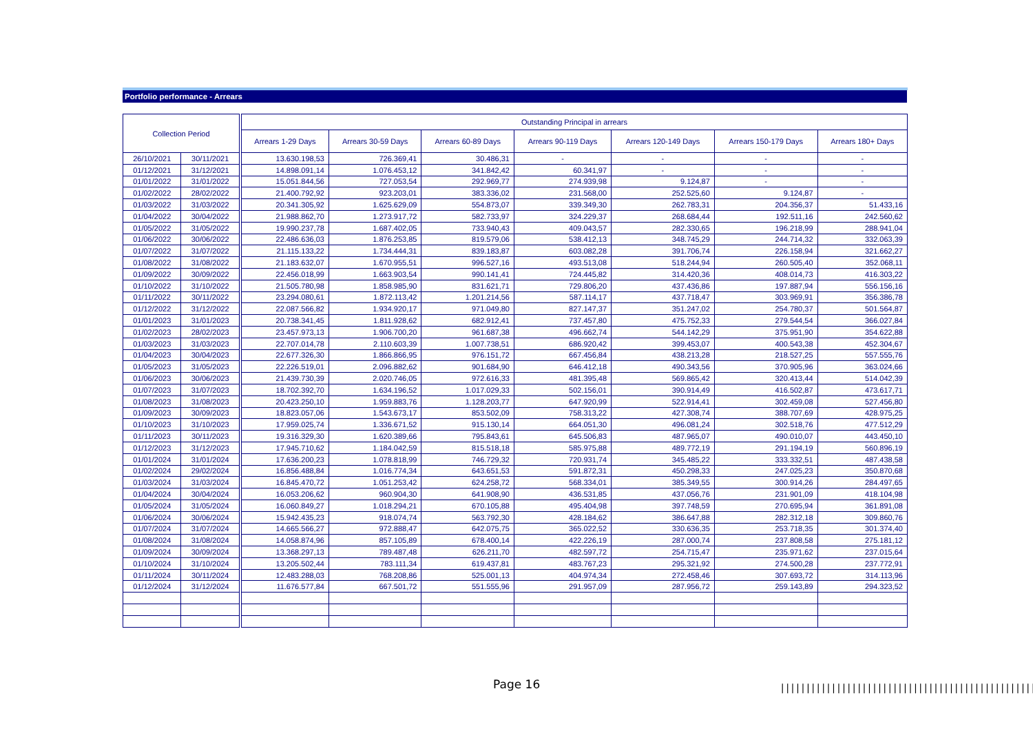Portfolio performance - Arrears
| Collection Period | | | Outstanding Principal in arrears | | | | | | |
| --- | --- | --- | --- | --- | --- | --- | --- | --- | --- |
| | | | Arrears 1-29 Days | Arrears 30-59 Days | Arrears 60-89 Days | Arrears 90-119 Days | Arrears 120-149 Days | Arrears 150-179 Days | Arrears 180+ Days |
| 26/10/2021 | 30/11/2021 | | 13.630.198,53 | 726.369,41 | 30.486,31 | - | - | - | - |
| 01/12/2021 | 31/12/2021 | | 14.898.091,14 | 1.076.453,12 | 341.842,42 | 60.341,97 | - | - | - |
| 01/01/2022 | 31/01/2022 | | 15.051.844,56 | 727.053,54 | 292.969,77 | 274.939,98 | 9.124,87 | - | - |
| 01/02/2022 | 28/02/2022 | | 21.400.792,92 | 923.203,01 | 383.336,02 | 231.568,00 | 252.525,60 | 9.124,87 | - |
| 01/03/2022 | 31/03/2022 | | 20.341.305,92 | 1.625.629,09 | 554.873,07 | 339.349,30 | 262.783,31 | 204.356,37 | 51.433,16 |
| 01/04/2022 | 30/04/2022 | | 21.988.862,70 | 1.273.917,72 | 582.733,97 | 324.229,37 | 268.684,44 | 192.511,16 | 242.560,62 |
| 01/05/2022 | 31/05/2022 | | 19.990.237,78 | 1.687.402,05 | 733.940,43 | 409.043,57 | 282.330,65 | 196.218,99 | 288.941,04 |
| 01/06/2022 | 30/06/2022 | | 22.486.636,03 | 1.876.253,85 | 819.579,06 | 538.412,13 | 348.745,29 | 244.714,32 | 332.063,39 |
| 01/07/2022 | 31/07/2022 | | 21.115.133,22 | 1.734.444,31 | 839.183,87 | 603.082,28 | 391.706,74 | 226.158,94 | 321.662,27 |
| 01/08/2022 | 31/08/2022 | | 21.183.632,07 | 1.670.955,51 | 996.527,16 | 493.513,08 | 518.244,94 | 260.505,40 | 352.068,11 |
| 01/09/2022 | 30/09/2022 | | 22.456.018,99 | 1.663.903,54 | 990.141,41 | 724.445,82 | 314.420,36 | 408.014,73 | 416.303,22 |
| 01/10/2022 | 31/10/2022 | | 21.505.780,98 | 1.858.985,90 | 831.621,71 | 729.806,20 | 437.436,86 | 197.887,94 | 556.156,16 |
| 01/11/2022 | 30/11/2022 | | 23.294.080,61 | 1.872.113,42 | 1.201.214,56 | 587.114,17 | 437.718,47 | 303.969,91 | 356.386,78 |
| 01/12/2022 | 31/12/2022 | | 22.087.566,82 | 1.934.920,17 | 971.049,80 | 827.147,37 | 351.247,02 | 254.780,37 | 501.564,87 |
| 01/01/2023 | 31/01/2023 | | 20.738.341,45 | 1.811.928,62 | 682.912,41 | 737.457,80 | 475.752,33 | 279.544,54 | 366.027,84 |
| 01/02/2023 | 28/02/2023 | | 23.457.973,13 | 1.906.700,20 | 961.687,38 | 496.662,74 | 544.142,29 | 375.951,90 | 354.622,88 |
| 01/03/2023 | 31/03/2023 | | 22.707.014,78 | 2.110.603,39 | 1.007.738,51 | 686.920,42 | 399.453,07 | 400.543,38 | 452.304,67 |
| 01/04/2023 | 30/04/2023 | | 22.677.326,30 | 1.866.866,95 | 976.151,72 | 667.456,84 | 438.213,28 | 218.527,25 | 557.555,76 |
| 01/05/2023 | 31/05/2023 | | 22.226.519,01 | 2.096.882,62 | 901.684,90 | 646.412,18 | 490.343,56 | 370.905,96 | 363.024,66 |
| 01/06/2023 | 30/06/2023 | | 21.439.730,39 | 2.020.746,05 | 972.616,33 | 481.395,48 | 569.865,42 | 320.413,44 | 514.042,39 |
| 01/07/2023 | 31/07/2023 | | 18.702.392,70 | 1.634.196,52 | 1.017.029,33 | 502.156,01 | 390.914,49 | 416.502,87 | 473.617,71 |
| 01/08/2023 | 31/08/2023 | | 20.423.250,10 | 1.959.883,76 | 1.128.203,77 | 647.920,99 | 522.914,41 | 302.459,08 | 527.456,80 |
| 01/09/2023 | 30/09/2023 | | 18.823.057,06 | 1.543.673,17 | 853.502,09 | 758.313,22 | 427.308,74 | 388.707,69 | 428.975,25 |
| 01/10/2023 | 31/10/2023 | | 17.959.025,74 | 1.336.671,52 | 915.130,14 | 664.051,30 | 496.081,24 | 302.518,76 | 477.512,29 |
| 01/11/2023 | 30/11/2023 | | 19.316.329,30 | 1.620.389,66 | 795.843,61 | 645.506,83 | 487.965,07 | 490.010,07 | 443.450,10 |
| 01/12/2023 | 31/12/2023 | | 17.945.710,62 | 1.184.042,59 | 815.518,18 | 585.975,88 | 489.772,19 | 291.194,19 | 560.896,19 |
| 01/01/2024 | 31/01/2024 | | 17.636.200,23 | 1.078.818,99 | 746.729,32 | 720.931,74 | 345.485,22 | 333.332,51 | 487.438,58 |
| 01/02/2024 | 29/02/2024 | | 16.856.488,84 | 1.016.774,34 | 643.651,53 | 591.872,31 | 450.298,33 | 247.025,23 | 350.870,68 |
| 01/03/2024 | 31/03/2024 | | 16.845.470,72 | 1.051.253,42 | 624.258,72 | 568.334,01 | 385.349,55 | 300.914,26 | 284.497,65 |
| 01/04/2024 | 30/04/2024 | | 16.053.206,62 | 960.904,30 | 641.908,90 | 436.531,85 | 437.056,76 | 231.901,09 | 418.104,98 |
| 01/05/2024 | 31/05/2024 | | 16.060.849,27 | 1.018.294,21 | 670.105,88 | 495.404,98 | 397.748,59 | 270.695,94 | 361.891,08 |
| 01/06/2024 | 30/06/2024 | | 15.942.435,23 | 918.074,74 | 563.792,30 | 428.184,62 | 386.647,88 | 282.312,18 | 309.860,76 |
| 01/07/2024 | 31/07/2024 | | 14.665.566,27 | 972.888,47 | 642.075,75 | 365.022,52 | 330.636,35 | 253.718,35 | 301.374,40 |
| 01/08/2024 | 31/08/2024 | | 14.058.874,96 | 857.105,89 | 678.400,14 | 422.226,19 | 287.000,74 | 237.808,58 | 275.181,12 |
| 01/09/2024 | 30/09/2024 | | 13.368.297,13 | 789.487,48 | 626.211,70 | 482.597,72 | 254.715,47 | 235.971,62 | 237.015,64 |
| 01/10/2024 | 31/10/2024 | | 13.205.502,44 | 783.111,34 | 619.437,81 | 483.767,23 | 295.321,92 | 274.500,28 | 237.772,91 |
| 01/11/2024 | 30/11/2024 | | 12.483.288,03 | 768.208,86 | 525.001,13 | 404.974,34 | 272.458,46 | 307.693,72 | 314.113,96 |
| 01/12/2024 | 31/12/2024 | | 11.676.577,84 | 667.501,72 | 551.555,96 | 291.957,09 | 287.956,72 | 259.143,89 | 294.323,52 |
Page 16
||||||||||||||||||||||||||||||||||||||||||||||||||